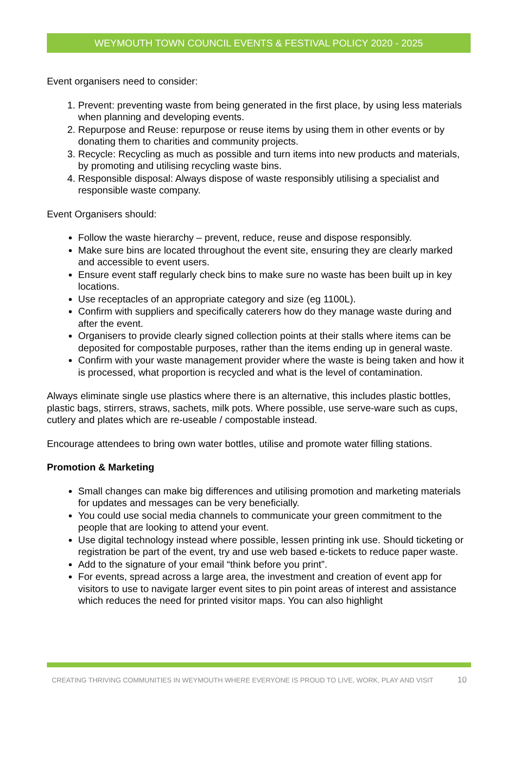WEYMOUTH TOWN COUNCIL EVENTS & FESTIVAL POLICY 2020 - 2025
Event organisers need to consider:
1. Prevent: preventing waste from being generated in the first place, by using less materials when planning and developing events.
2. Repurpose and Reuse: repurpose or reuse items by using them in other events or by donating them to charities and community projects.
3. Recycle: Recycling as much as possible and turn items into new products and materials, by promoting and utilising recycling waste bins.
4. Responsible disposal: Always dispose of waste responsibly utilising a specialist and responsible waste company.
Event Organisers should:
Follow the waste hierarchy – prevent, reduce, reuse and dispose responsibly.
Make sure bins are located throughout the event site, ensuring they are clearly marked and accessible to event users.
Ensure event staff regularly check bins to make sure no waste has been built up in key locations.
Use receptacles of an appropriate category and size (eg 1100L).
Confirm with suppliers and specifically caterers how do they manage waste during and after the event.
Organisers to provide clearly signed collection points at their stalls where items can be deposited for compostable purposes, rather than the items ending up in general waste.
Confirm with your waste management provider where the waste is being taken and how it is processed, what proportion is recycled and what is the level of contamination.
Always eliminate single use plastics where there is an alternative, this includes plastic bottles, plastic bags, stirrers, straws, sachets, milk pots. Where possible, use serve-ware such as cups, cutlery and plates which are re-useable / compostable instead.
Encourage attendees to bring own water bottles, utilise and promote water filling stations.
Promotion & Marketing
Small changes can make big differences and utilising promotion and marketing materials for updates and messages can be very beneficially.
You could use social media channels to communicate your green commitment to the people that are looking to attend your event.
Use digital technology instead where possible, lessen printing ink use. Should ticketing or registration be part of the event, try and use web based e-tickets to reduce paper waste.
Add to the signature of your email “think before you print”.
For events, spread across a large area, the investment and creation of event app for visitors to use to navigate larger event sites to pin point areas of interest and assistance which reduces the need for printed visitor maps. You can also highlight
CREATING THRIVING COMMUNITIES IN WEYMOUTH WHERE EVERYONE IS PROUD TO LIVE, WORK, PLAY AND VISIT 10